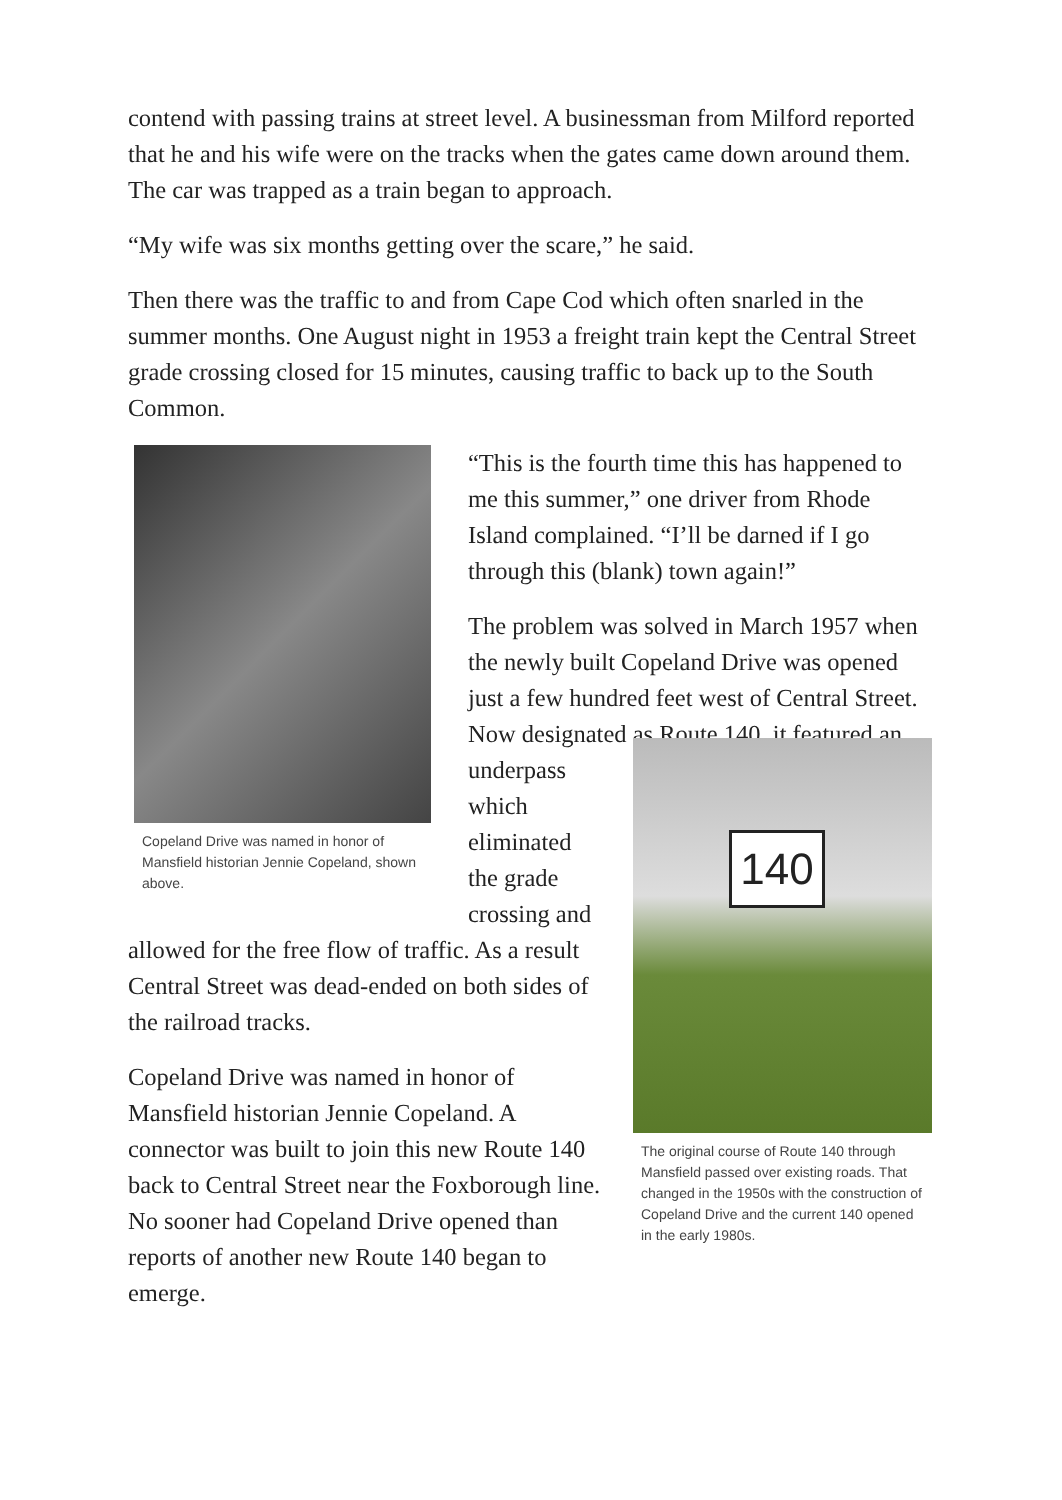contend with passing trains at street level. A businessman from Milford reported that he and his wife were on the tracks when the gates came down around them. The car was trapped as a train began to approach.
“My wife was six months getting over the scare,” he said.
Then there was the traffic to and from Cape Cod which often snarled in the summer months. One August night in 1953 a freight train kept the Central Street grade crossing closed for 15 minutes, causing traffic to back up to the South Common.
Copeland Drive was named in honor of Mansfield historian Jennie Copeland, shown above.
“This is the fourth time this has happened to me this summer,” one driver from Rhode Island complained. “I’ll be darned if I go through this (blank) town again!”
The problem was solved in March 1957 when the newly built Copeland Drive was opened just a few hundred feet west of Central Street. Now designated as Route
140
The original course of Route 140 through Mansfield passed over existing roads. That changed in the 1950s with the construction of Copeland Drive and the current 140 opened in the early 1980s.
140, it featured an underpass which eliminated the grade crossing and allowed for the free flow of traffic. As a result Central Street was dead-ended on both sides of the railroad tracks.
Copeland Drive was named in honor of Mansfield historian Jennie Copeland. A connector was built to join this new Route 140 back to Central Street near the Foxborough line. No sooner had Copeland Drive opened than reports of another new Route 140 began to emerge.